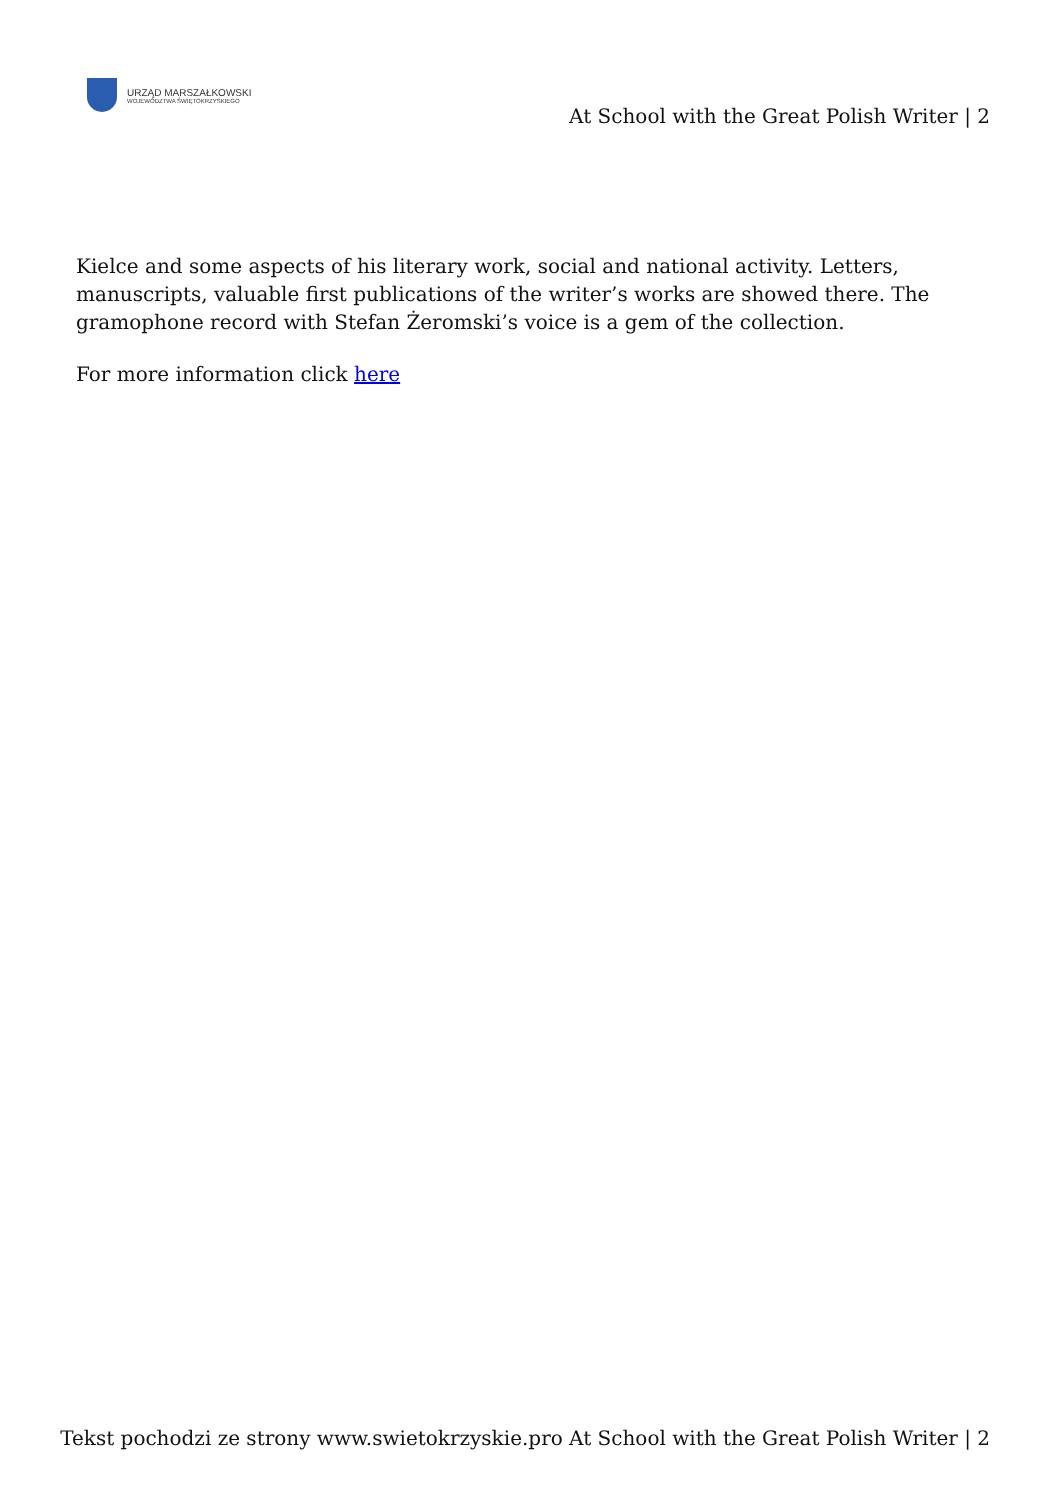URZĄD MARSZAŁKOWSKI
WOJEWÓDZTWA ŚWIĘTOKRZYSKIEGO
At School with the Great Polish Writer | 2
Kielce and some aspects of his literary work, social and national activity. Letters, manuscripts, valuable first publications of the writer’s works are showed there. The gramophone record with Stefan Żeromski’s voice is a gem of the collection.
For more information click here
Tekst pochodzi ze strony www.swietokrzyskie.pro At School with the Great Polish Writer | 2